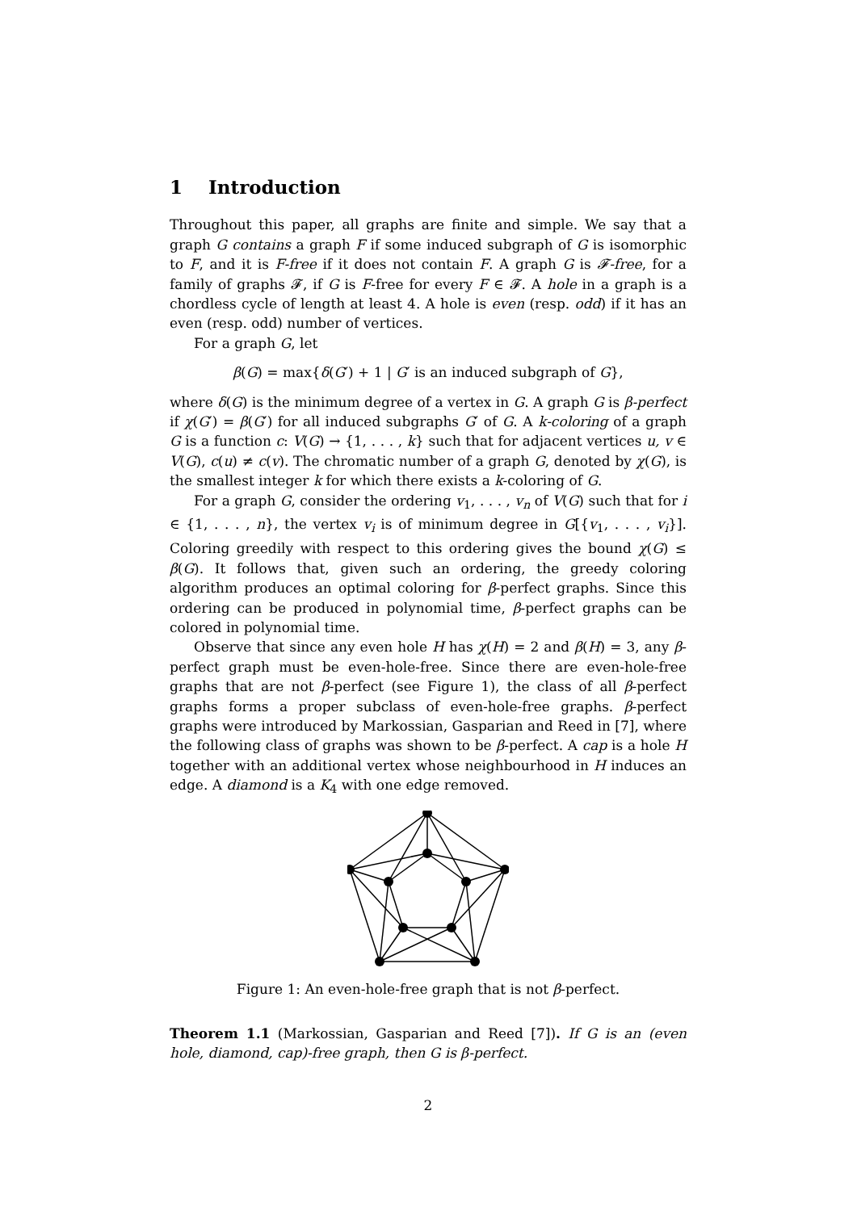1 Introduction
Throughout this paper, all graphs are finite and simple. We say that a graph G contains a graph F if some induced subgraph of G is isomorphic to F, and it is F-free if it does not contain F. A graph G is 𝓕-free, for a family of graphs 𝓕, if G is F-free for every F ∈ 𝓕. A hole in a graph is a chordless cycle of length at least 4. A hole is even (resp. odd) if it has an even (resp. odd) number of vertices.
For a graph G, let
β(G) = max{δ(G′) + 1 | G′ is an induced subgraph of G},
where δ(G) is the minimum degree of a vertex in G. A graph G is β-perfect if χ(G′) = β(G′) for all induced subgraphs G′ of G. A k-coloring of a graph G is a function c: V(G) → {1, . . . , k} such that for adjacent vertices u, v ∈ V(G), c(u) ≠ c(v). The chromatic number of a graph G, denoted by χ(G), is the smallest integer k for which there exists a k-coloring of G.
For a graph G, consider the ordering v<sub>1</sub>, . . . , v<sub>n</sub> of V(G) such that for i ∈ {1, . . . , n}, the vertex v<sub>i</sub> is of minimum degree in G[{v<sub>1</sub>, . . . , v<sub>i</sub>}]. Coloring greedily with respect to this ordering gives the bound χ(G) ≤ β(G). It follows that, given such an ordering, the greedy coloring algorithm produces an optimal coloring for β-perfect graphs. Since this ordering can be produced in polynomial time, β-perfect graphs can be colored in polynomial time.
Observe that since any even hole H has χ(H) = 2 and β(H) = 3, any β-perfect graph must be even-hole-free. Since there are even-hole-free graphs that are not β-perfect (see Figure 1), the class of all β-perfect graphs forms a proper subclass of even-hole-free graphs. β-perfect graphs were introduced by Markossian, Gasparian and Reed in [7], where the following class of graphs was shown to be β-perfect. A cap is a hole H together with an additional vertex whose neighbourhood in H induces an edge. A diamond is a K<sub>4</sub> with one edge removed.
Figure 1: An even-hole-free graph that is not β-perfect.
Theorem 1.1 (Markossian, Gasparian and Reed [7]). If G is an (even hole, diamond, cap)-free graph, then G is β-perfect.
2